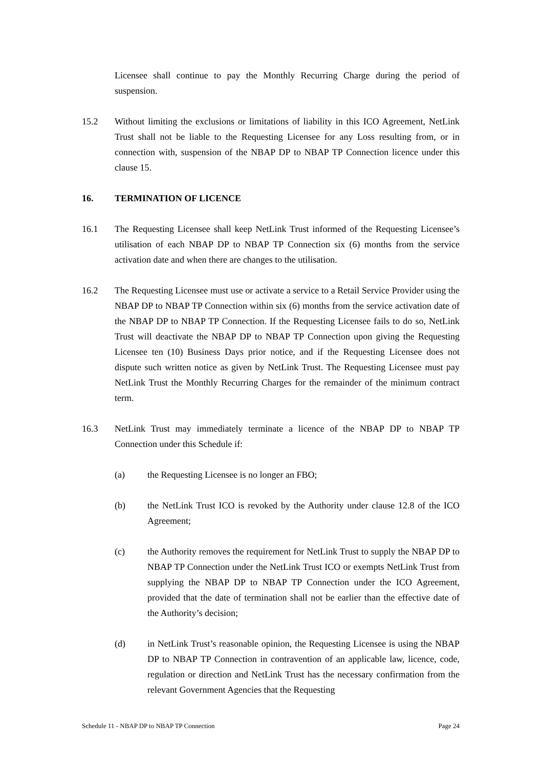Licensee shall continue to pay the Monthly Recurring Charge during the period of suspension.
15.2 Without limiting the exclusions or limitations of liability in this ICO Agreement, NetLink Trust shall not be liable to the Requesting Licensee for any Loss resulting from, or in connection with, suspension of the NBAP DP to NBAP TP Connection licence under this clause 15.
16. TERMINATION OF LICENCE
16.1 The Requesting Licensee shall keep NetLink Trust informed of the Requesting Licensee’s utilisation of each NBAP DP to NBAP TP Connection six (6) months from the service activation date and when there are changes to the utilisation.
16.2 The Requesting Licensee must use or activate a service to a Retail Service Provider using the NBAP DP to NBAP TP Connection within six (6) months from the service activation date of the NBAP DP to NBAP TP Connection. If the Requesting Licensee fails to do so, NetLink Trust will deactivate the NBAP DP to NBAP TP Connection upon giving the Requesting Licensee ten (10) Business Days prior notice, and if the Requesting Licensee does not dispute such written notice as given by NetLink Trust. The Requesting Licensee must pay NetLink Trust the Monthly Recurring Charges for the remainder of the minimum contract term.
16.3 NetLink Trust may immediately terminate a licence of the NBAP DP to NBAP TP Connection under this Schedule if:
(a) the Requesting Licensee is no longer an FBO;
(b) the NetLink Trust ICO is revoked by the Authority under clause 12.8 of the ICO Agreement;
(c) the Authority removes the requirement for NetLink Trust to supply the NBAP DP to NBAP TP Connection under the NetLink Trust ICO or exempts NetLink Trust from supplying the NBAP DP to NBAP TP Connection under the ICO Agreement, provided that the date of termination shall not be earlier than the effective date of the Authority’s decision;
(d) in NetLink Trust’s reasonable opinion, the Requesting Licensee is using the NBAP DP to NBAP TP Connection in contravention of an applicable law, licence, code, regulation or direction and NetLink Trust has the necessary confirmation from the relevant Government Agencies that the Requesting
Schedule 11 - NBAP DP to NBAP TP Connection Page 24